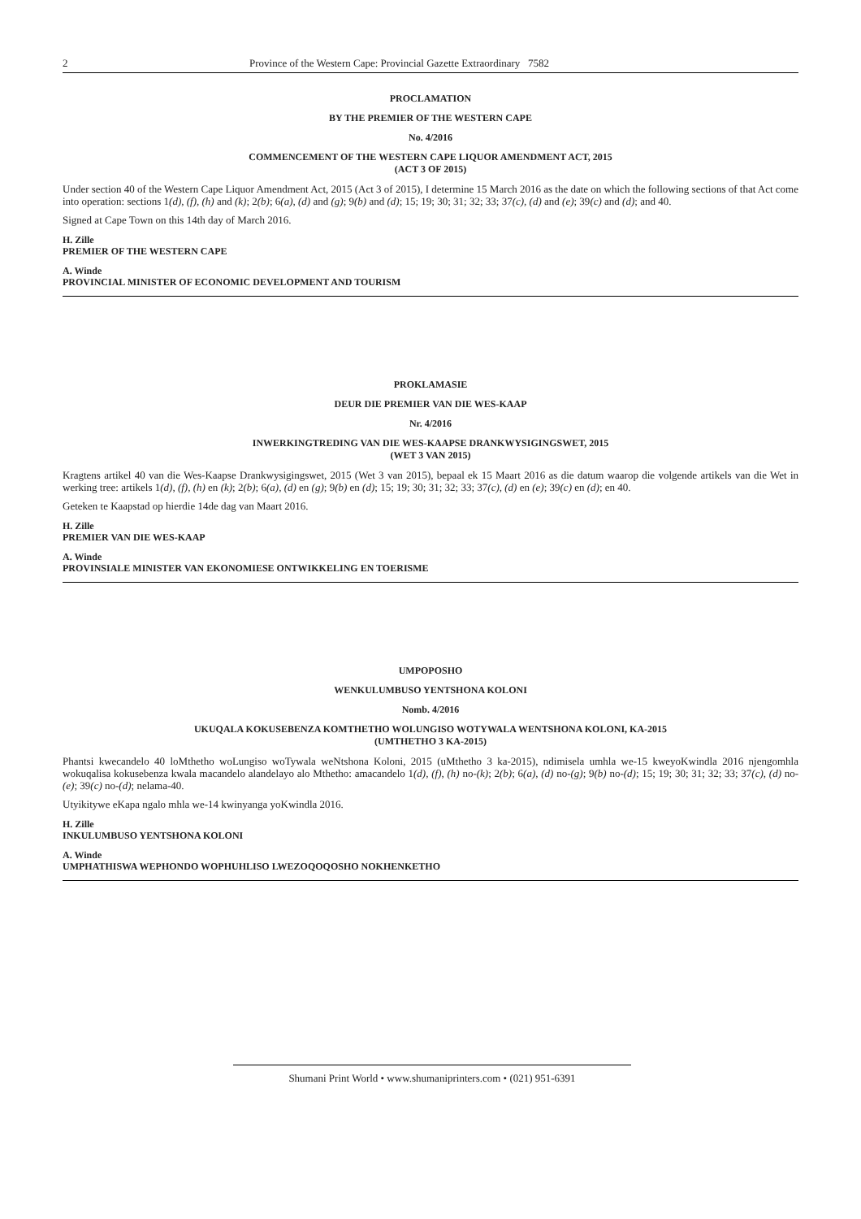2 Province of the Western Cape: Provincial Gazette Extraordinary 7582
PROCLAMATION
BY THE PREMIER OF THE WESTERN CAPE
No. 4/2016
COMMENCEMENT OF THE WESTERN CAPE LIQUOR AMENDMENT ACT, 2015
(ACT 3 OF 2015)
Under section 40 of the Western Cape Liquor Amendment Act, 2015 (Act 3 of 2015), I determine 15 March 2016 as the date on which the following sections of that Act come into operation: sections 1(d), (f), (h) and (k); 2(b); 6(a), (d) and (g); 9(b) and (d); 15; 19; 30; 31; 32; 33; 37(c), (d) and (e); 39(c) and (d); and 40.
Signed at Cape Town on this 14th day of March 2016.
H. Zille
PREMIER OF THE WESTERN CAPE
A. Winde
PROVINCIAL MINISTER OF ECONOMIC DEVELOPMENT AND TOURISM
PROKLAMASIE
DEUR DIE PREMIER VAN DIE WES-KAAP
Nr. 4/2016
INWERKINGTREDING VAN DIE WES-KAAPSE DRANKWYSIGINGSWET, 2015
(WET 3 VAN 2015)
Kragtens artikel 40 van die Wes-Kaapse Drankwysigingswet, 2015 (Wet 3 van 2015), bepaal ek 15 Maart 2016 as die datum waarop die volgende artikels van die Wet in werking tree: artikels 1(d), (f), (h) en (k); 2(b); 6(a), (d) en (g); 9(b) en (d); 15; 19; 30; 31; 32; 33; 37(c), (d) en (e); 39(c) en (d); en 40.
Geteken te Kaapstad op hierdie 14de dag van Maart 2016.
H. Zille
PREMIER VAN DIE WES-KAAP
A. Winde
PROVINSIALE MINISTER VAN EKONOMIESE ONTWIKKELING EN TOERISME
UMPOPOSHO
WENKULUMBUSO YENTSHONA KOLONI
Nomb. 4/2016
UKUQALA KOKUSEBENZA KOMTHETHO WOLUNGISO WOTYWALA WENTSHONA KOLONI, KA-2015
(UMTHETHO 3 KA-2015)
Phantsi kwecandelo 40 loMthetho woLungiso woTywala weNtshona Koloni, 2015 (uMthetho 3 ka-2015), ndimisela umhla we-15 kweyoKwindla 2016 njengomhla wokuqalisa kokusebenza kwala macandelo alandelayo alo Mthetho: amacandelo 1(d), (f), (h) no-(k); 2(b); 6(a), (d) no-(g); 9(b) no-(d); 15; 19; 30; 31; 32; 33; 37(c), (d) no-(e); 39(c) no-(d); nelama-40.
Utyikitywe eKapa ngalo mhla we-14 kwinyanga yoKwindla 2016.
H. Zille
INKULUMBUSO YENTSHONA KOLONI
A. Winde
UMPHATHISWA WEPHONDO WOPHUHLISO LWEZOQOQOSHO NOKHENKETHO
Shumani Print World • www.shumaniprinters.com • (021) 951-6391